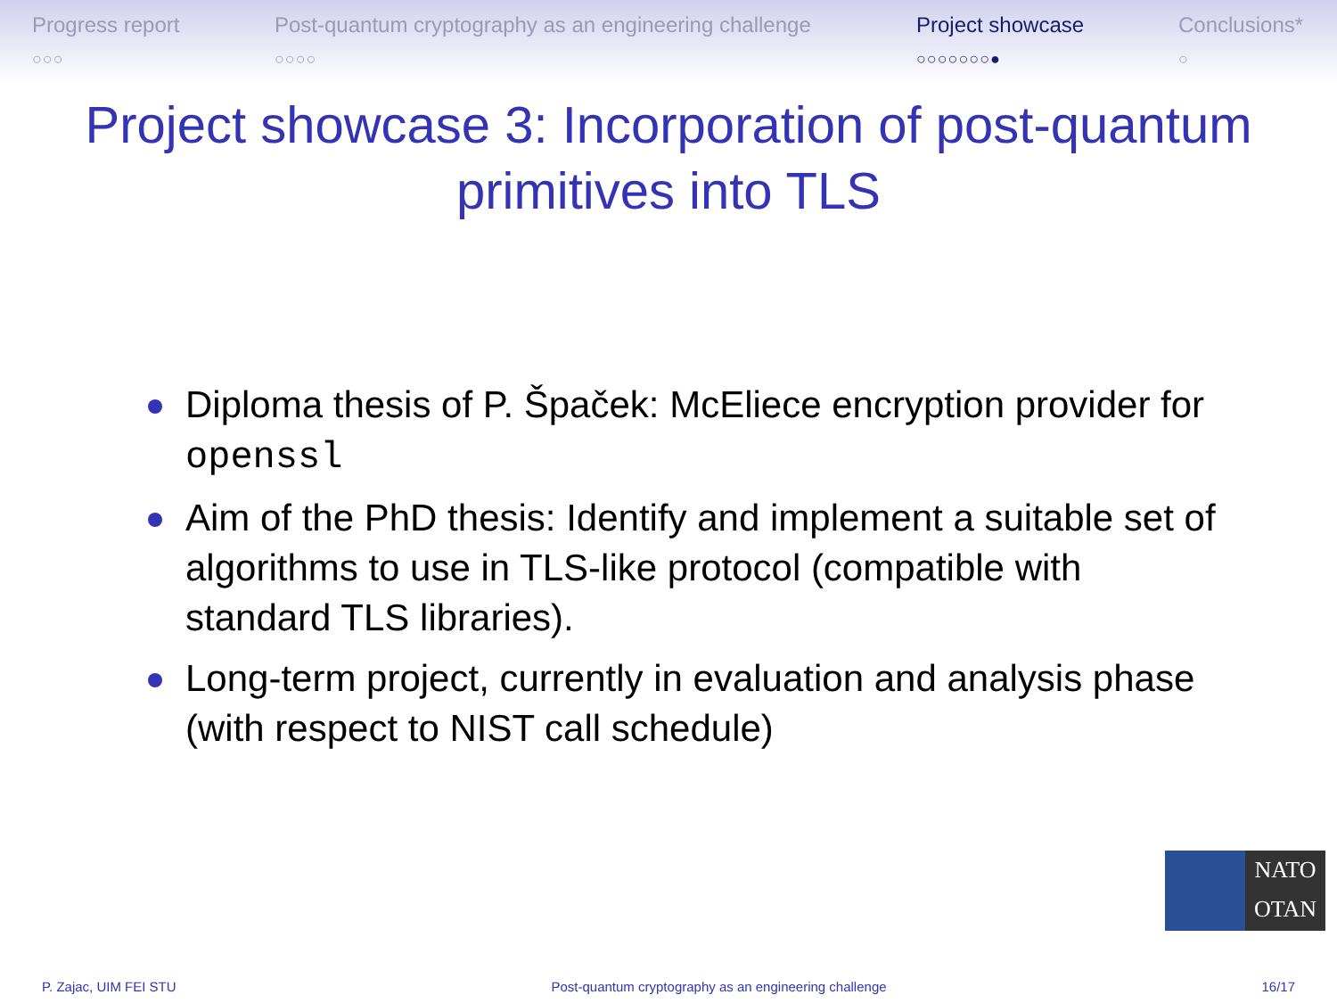Progress report
○○○
Post-quantum cryptography as an engineering challenge
○○○○
Project showcase
○○○○○○○●
Conclusions*
○
Project showcase 3: Incorporation of post-quantum primitives into TLS
Diploma thesis of P. Špaček: McEliece encryption provider for openssl
Aim of the PhD thesis: Identify and implement a suitable set of algorithms to use in TLS-like protocol (compatible with standard TLS libraries).
Long-term project, currently in evaluation and analysis phase (with respect to NIST call schedule)
NATO
OTAN
P. Zajac, UIM FEI STU Post-quantum cryptography as an engineering challenge 16/17